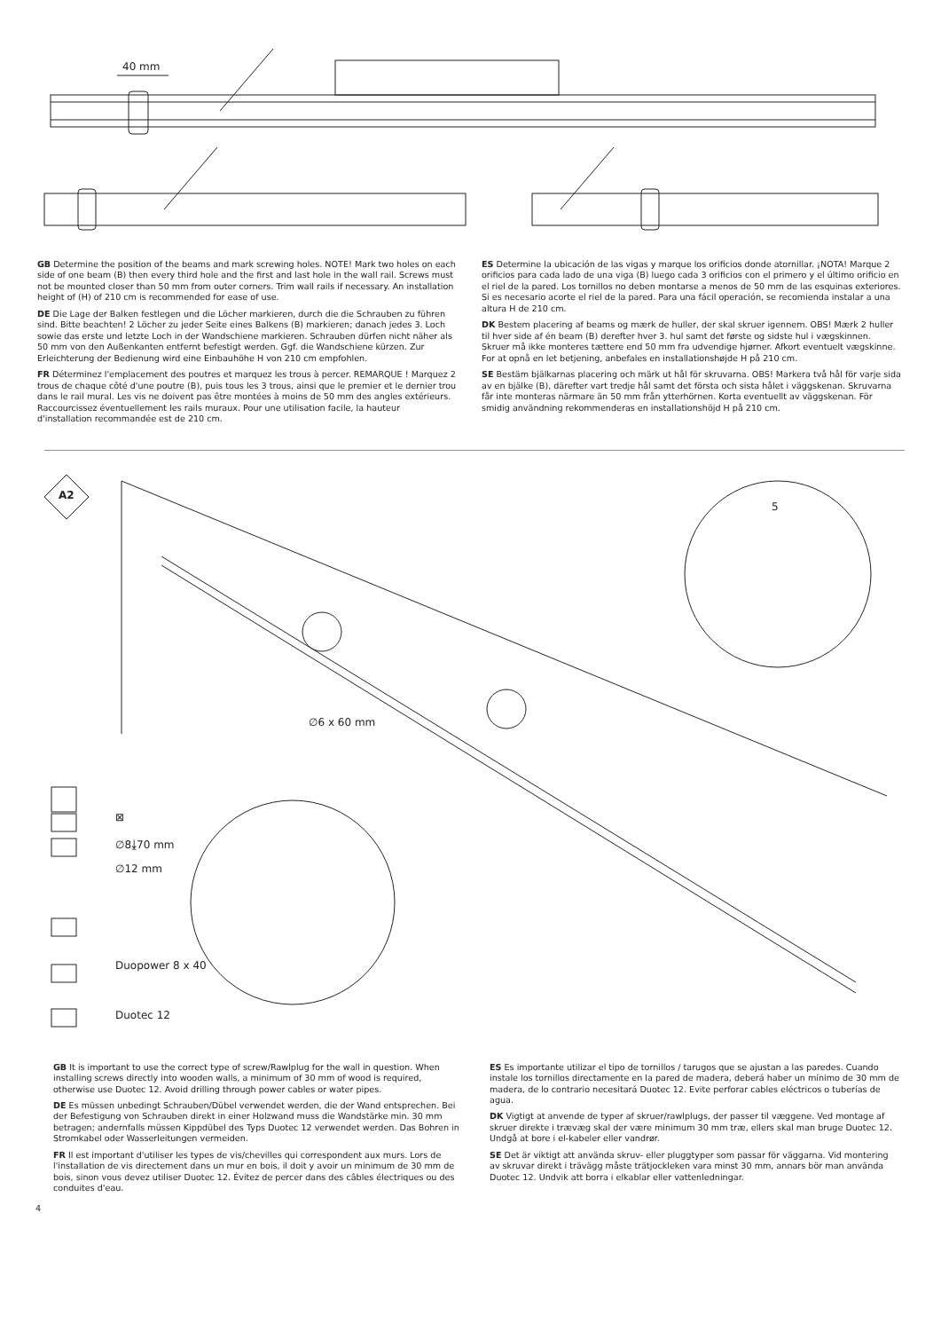40 mm
GB Determine the position of the beams and mark screwing holes. NOTE! Mark two holes on each side of one beam (B) then every third hole and the first and last hole in the wall rail. Screws must not be mounted closer than 50 mm from outer corners. Trim wall rails if necessary. An installation height of (H) of 210 cm is recommended for ease of use.
DE Die Lage der Balken festlegen und die Löcher markieren, durch die die Schrauben zu führen sind. Bitte beachten! 2 Löcher zu jeder Seite eines Balkens (B) markieren; danach jedes 3. Loch sowie das erste und letzte Loch in der Wandschiene markieren. Schrauben dürfen nicht näher als 50 mm von den Außenkanten entfernt befestigt werden. Ggf. die Wandschiene kürzen. Zur Erleichterung der Bedienung wird eine Einbauhöhe H von 210 cm empfohlen.
FR Déterminez l'emplacement des poutres et marquez les trous à percer. REMARQUE ! Marquez 2 trous de chaque côté d'une poutre (B), puis tous les 3 trous, ainsi que le premier et le dernier trou dans le rail mural. Les vis ne doivent pas être montées à moins de 50 mm des angles extérieurs. Raccourcissez éventuellement les rails muraux. Pour une utilisation facile, la hauteur d'installation recommandée est de 210 cm.
ES Determine la ubicación de las vigas y marque los orificios donde atornillar. ¡NOTA! Marque 2 orificios para cada lado de una viga (B) luego cada 3 orificios con el primero y el último orificio en el riel de la pared. Los tornillos no deben montarse a menos de 50 mm de las esquinas exteriores. Si es necesario acorte el riel de la pared. Para una fácil operación, se recomienda instalar a una altura H de 210 cm.
DK Bestem placering af beams og mærk de huller, der skal skruer igennem. OBS! Mærk 2 huller til hver side af én beam (B) derefter hver 3. hul samt det første og sidste hul i vægskinnen. Skruer må ikke monteres tættere end 50 mm fra udvendige hjørner. Afkort eventuelt vægskinne. For at opnå en let betjening, anbefales en installationshøjde H på 210 cm.
SE Bestäm bjälkarnas placering och märk ut hål för skruvarna. OBS! Markera två hål för varje sida av en bjälke (B), därefter vart tredje hål samt det första och sista hålet i väggskenan. Skruvarna får inte monteras närmare än 50 mm från ytterhörnen. Korta eventuellt av väggskenan. För smidig användning rekommenderas en installationshöjd H på 210 cm.
A2
5
∅6 x 60 mm
⊠
∅8⤓70 mm
∅12 mm
Duopower 8 x 40
Duotec 12
GB It is important to use the correct type of screw/Rawlplug for the wall in question. When installing screws directly into wooden walls, a minimum of 30 mm of wood is required, otherwise use Duotec 12. Avoid drilling through power cables or water pipes.
DE Es müssen unbedingt Schrauben/Dübel verwendet werden, die der Wand entsprechen. Bei der Befestigung von Schrauben direkt in einer Holzwand muss die Wandstärke min. 30 mm betragen; andernfalls müssen Kippdübel des Typs Duotec 12 verwendet werden. Das Bohren in Stromkabel oder Wasserleitungen vermeiden.
FR Il est important d'utiliser les types de vis/chevilles qui correspondent aux murs. Lors de l'installation de vis directement dans un mur en bois, il doit y avoir un minimum de 30 mm de bois, sinon vous devez utiliser Duotec 12. Évitez de percer dans des câbles électriques ou des conduites d'eau.
ES Es importante utilizar el tipo de tornillos / tarugos que se ajustan a las paredes. Cuando instale los tornillos directamente en la pared de madera, deberá haber un mínimo de 30 mm de madera, de lo contrario necesitará Duotec 12. Evite perforar cables eléctricos o tuberías de agua.
DK Vigtigt at anvende de typer af skruer/rawlplugs, der passer til væggene. Ved montage af skruer direkte i trævæg skal der være minimum 30 mm træ, ellers skal man bruge Duotec 12. Undgå at bore i el-kabeler eller vandrør.
SE Det är viktigt att använda skruv- eller pluggtyper som passar för väggarna. Vid montering av skruvar direkt i trävägg måste trätjockleken vara minst 30 mm, annars bör man använda Duotec 12. Undvik att borra i elkablar eller vattenledningar.
4